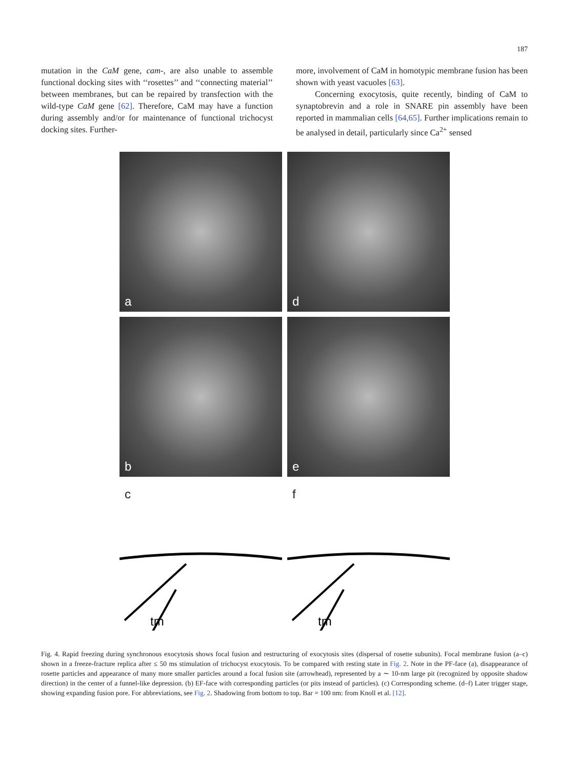187
mutation in the CaM gene, cam-, are also unable to assemble functional docking sites with ‘‘rosettes’’ and ‘‘connecting material’’ between membranes, but can be repaired by transfection with the wild-type CaM gene [62]. Therefore, CaM may have a function during assembly and/or for maintenance of functional trichocyst docking sites. Further-
more, involvement of CaM in homotypic membrane fusion has been shown with yeast vacuoles [63].
Concerning exocytosis, quite recently, binding of CaM to synaptobrevin and a role in SNARE pin assembly have been reported in mammalian cells [64,65]. Further implications remain to be analysed in detail, particularly since Ca<sup>2+</sup> sensed
a
d
b
e
c
tm
f
tm
Fig. 4. Rapid freezing during synchronous exocytosis shows focal fusion and restructuring of exocytosis sites (dispersal of rosette subunits). Focal membrane fusion (a–c) shown in a freeze-fracture replica after ≤ 50 ms stimulation of trichocyst exocytosis. To be compared with resting state in Fig. 2. Note in the PF-face (a), disappearance of rosette particles and appearance of many more smaller particles around a focal fusion site (arrowhead), represented by a ∼ 10-nm large pit (recognized by opposite shadow direction) in the center of a funnel-like depression. (b) EF-face with corresponding particles (or pits instead of particles). (c) Corresponding scheme. (d–f) Later trigger stage, showing expanding fusion pore. For abbreviations, see Fig. 2. Shadowing from bottom to top. Bar = 100 nm: from Knoll et al. [12].